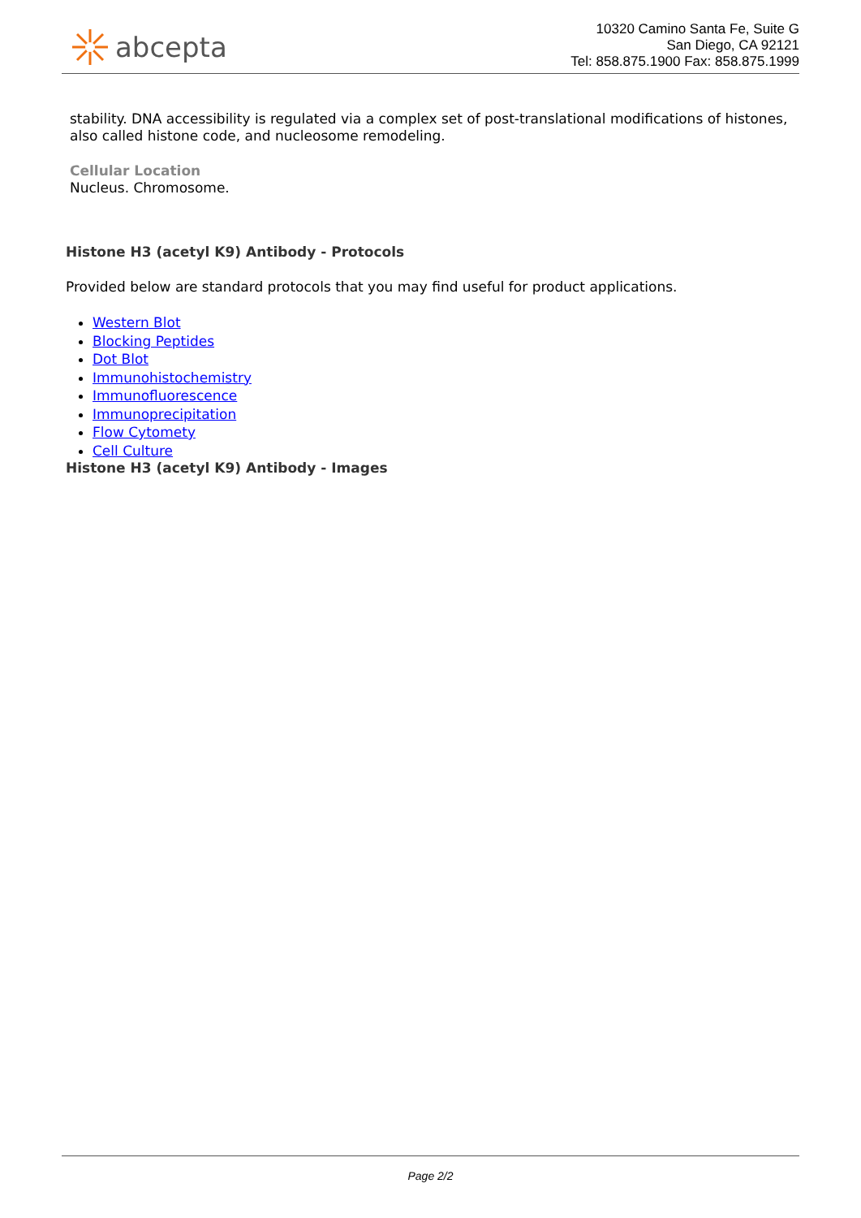abcepta
10320 Camino Santa Fe, Suite G
San Diego, CA 92121
Tel: 858.875.1900 Fax: 858.875.1999
stability. DNA accessibility is regulated via a complex set of post-translational modifications of histones, also called histone code, and nucleosome remodeling.
Cellular Location
Nucleus. Chromosome.
Histone H3 (acetyl K9) Antibody - Protocols
Provided below are standard protocols that you may find useful for product applications.
Western Blot
Blocking Peptides
Dot Blot
Immunohistochemistry
Immunofluorescence
Immunoprecipitation
Flow Cytomety
Cell Culture
Histone H3 (acetyl K9) Antibody - Images
Page 2/2